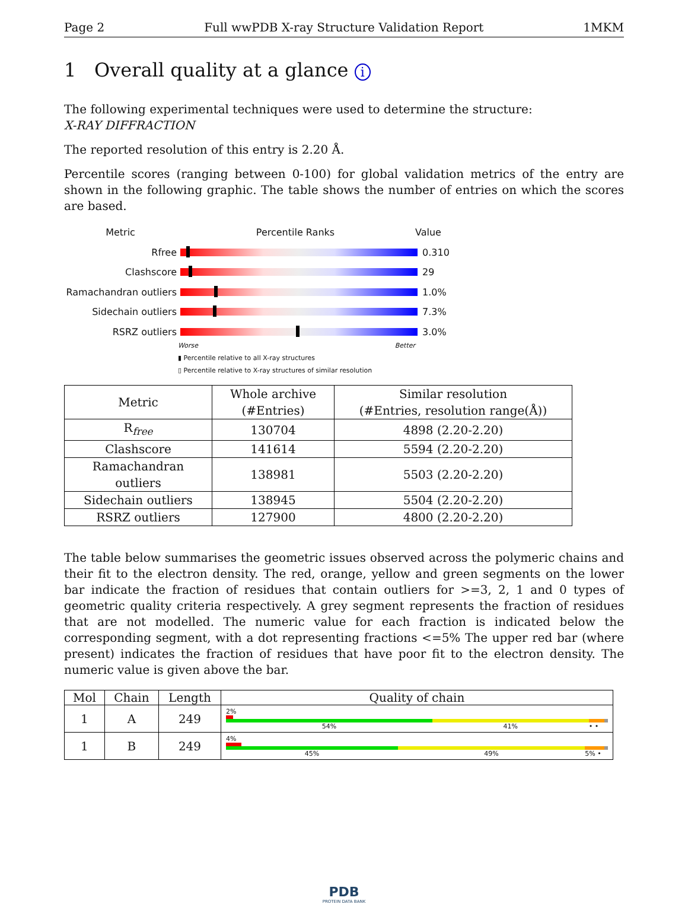Page 2 Full wwPDB X-ray Structure Validation Report 1MKM
1 Overall quality at a glance i
The following experimental techniques were used to determine the structure:
X-RAY DIFFRACTION
The reported resolution of this entry is 2.20 Å.
Percentile scores (ranging between 0-100) for global validation metrics of the entry are shown in the following graphic. The table shows the number of entries on which the scores are based.
Metric Percentile Ranks Value
Rfree 0.310
Clashscore 29
Ramachandran outliers
1.0%
Sidechain outliers 7.3%
RSRZ outliers 3.0%
Worse Better
▮ Percentile relative to all X-ray structures
▯ Percentile relative to X-ray structures of similar resolution
| Metric | Whole archive (#Entries) | Similar resolution (#Entries, resolution range(Å)) |
| --- | --- | --- |
| R<sub>free</sub> | 130704 | 4898 (2.20-2.20) |
| Clashscore | 141614 | 5594 (2.20-2.20) |
| Ramachandran outliers | 138981 | 5503 (2.20-2.20) |
| Sidechain outliers | 138945 | 5504 (2.20-2.20) |
| RSRZ outliers | 127900 | 4800 (2.20-2.20) |
The table below summarises the geometric issues observed across the polymeric chains and their fit to the electron density. The red, orange, yellow and green segments on the lower bar indicate the fraction of residues that contain outliers for >=3, 2, 1 and 0 types of geometric quality criteria respectively. A grey segment represents the fraction of residues that are not modelled. The numeric value for each fraction is indicated below the corresponding segment, with a dot representing fractions <=5% The upper red bar (where present) indicates the fraction of residues that have poor fit to the electron density. The numeric value is given above the bar.
| Mol | Chain | Length | Quality of chain |
| --- | --- | --- | --- |
| 1 | A | 249 | 2% 54% 41% • • |
| 1 | B | 249 | 4% 45% 49% 5% • |
PDB
PROTEIN DATA BANK